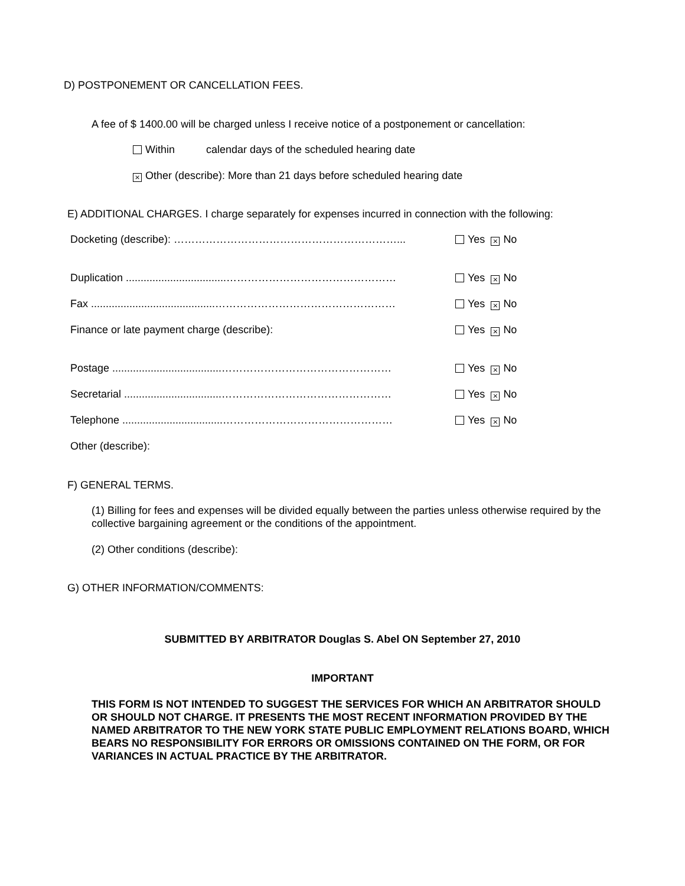D) POSTPONEMENT OR CANCELLATION FEES.
A fee of $ 1400.00 will be charged unless I receive notice of a postponement or cancellation:
Within calendar days of the scheduled hearing date
× Other (describe): More than 21 days before scheduled hearing date
E) ADDITIONAL CHARGES. I charge separately for expenses incurred in connection with the following:
Docketing (describe): ………………………………………………………... Yes × No
Duplication ..................................………………………………………… Yes × No
Fax ..........................................…………………………………………… Yes × No
Finance or late payment charge (describe): Yes × No
Postage .....................................………………………………………… Yes × No
Secretarial .................................………………………………………… Yes × No
Telephone ..................................………………………………………… Yes × No
Other (describe):
F) GENERAL TERMS.
(1) Billing for fees and expenses will be divided equally between the parties unless otherwise required by the collective bargaining agreement or the conditions of the appointment.
(2) Other conditions (describe):
G) OTHER INFORMATION/COMMENTS:
SUBMITTED BY ARBITRATOR Douglas S. Abel ON September 27, 2010
IMPORTANT
THIS FORM IS NOT INTENDED TO SUGGEST THE SERVICES FOR WHICH AN ARBITRATOR SHOULD OR SHOULD NOT CHARGE. IT PRESENTS THE MOST RECENT INFORMATION PROVIDED BY THE NAMED ARBITRATOR TO THE NEW YORK STATE PUBLIC EMPLOYMENT RELATIONS BOARD, WHICH BEARS NO RESPONSIBILITY FOR ERRORS OR OMISSIONS CONTAINED ON THE FORM, OR FOR VARIANCES IN ACTUAL PRACTICE BY THE ARBITRATOR.